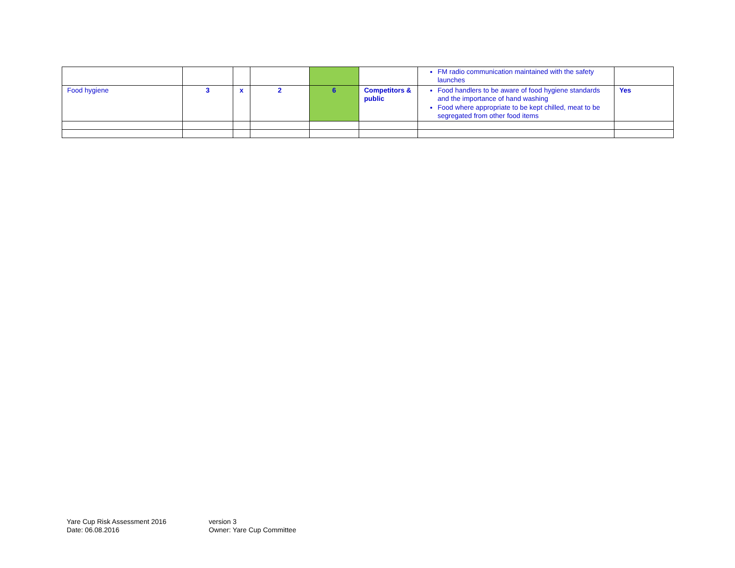| | | | | | | FM radio communication maintained with the safety launches | |
| Food hygiene | 3 | x | 2 | 6 | Competitors & public | Food handlers to be aware of food hygiene standards and the importance of hand washing Food where appropriate to be kept chilled, meat to be segregated from other food items | Yes |
Yare Cup Risk Assessment 2016
Date: 06.08.2016
version 3
Owner: Yare Cup Committee